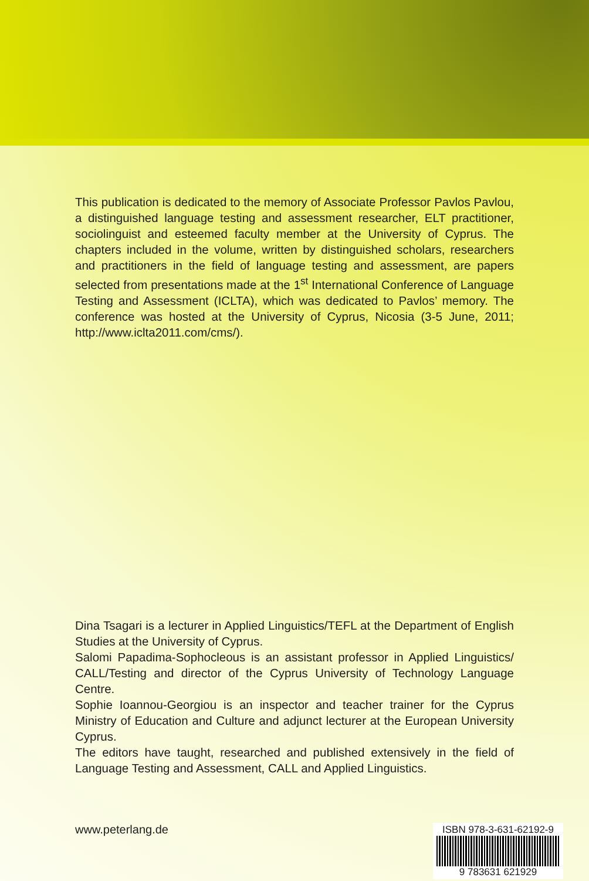This publication is dedicated to the memory of Associate Professor Pavlos Pavlou, a distinguished language testing and assessment researcher, ELT practitioner, sociolinguist and esteemed faculty member at the University of Cyprus. The chapters included in the volume, written by distinguished scholars, researchers and practitioners in the field of language testing and assessment, are papers selected from presentations made at the 1<sup>st</sup> International Conference of Language Testing and Assessment (ICLTA), which was dedicated to Pavlos’ memory. The conference was hosted at the University of Cyprus, Nicosia (3-5 June, 2011; http://www.iclta2011.com/cms/).
Dina Tsagari is a lecturer in Applied Linguistics/TEFL at the Department of English Studies at the University of Cyprus.
Salomi Papadima-Sophocleous is an assistant professor in Applied Linguistics/ CALL/Testing and director of the Cyprus University of Technology Language Centre.
Sophie Ioannou-Georgiou is an inspector and teacher trainer for the Cyprus Ministry of Education and Culture and adjunct lecturer at the European University Cyprus.
The editors have taught, researched and published extensively in the field of Language Testing and Assessment, CALL and Applied Linguistics.
www.peterlang.de
ISBN 978-3-631-62192-9
9 783631 621929